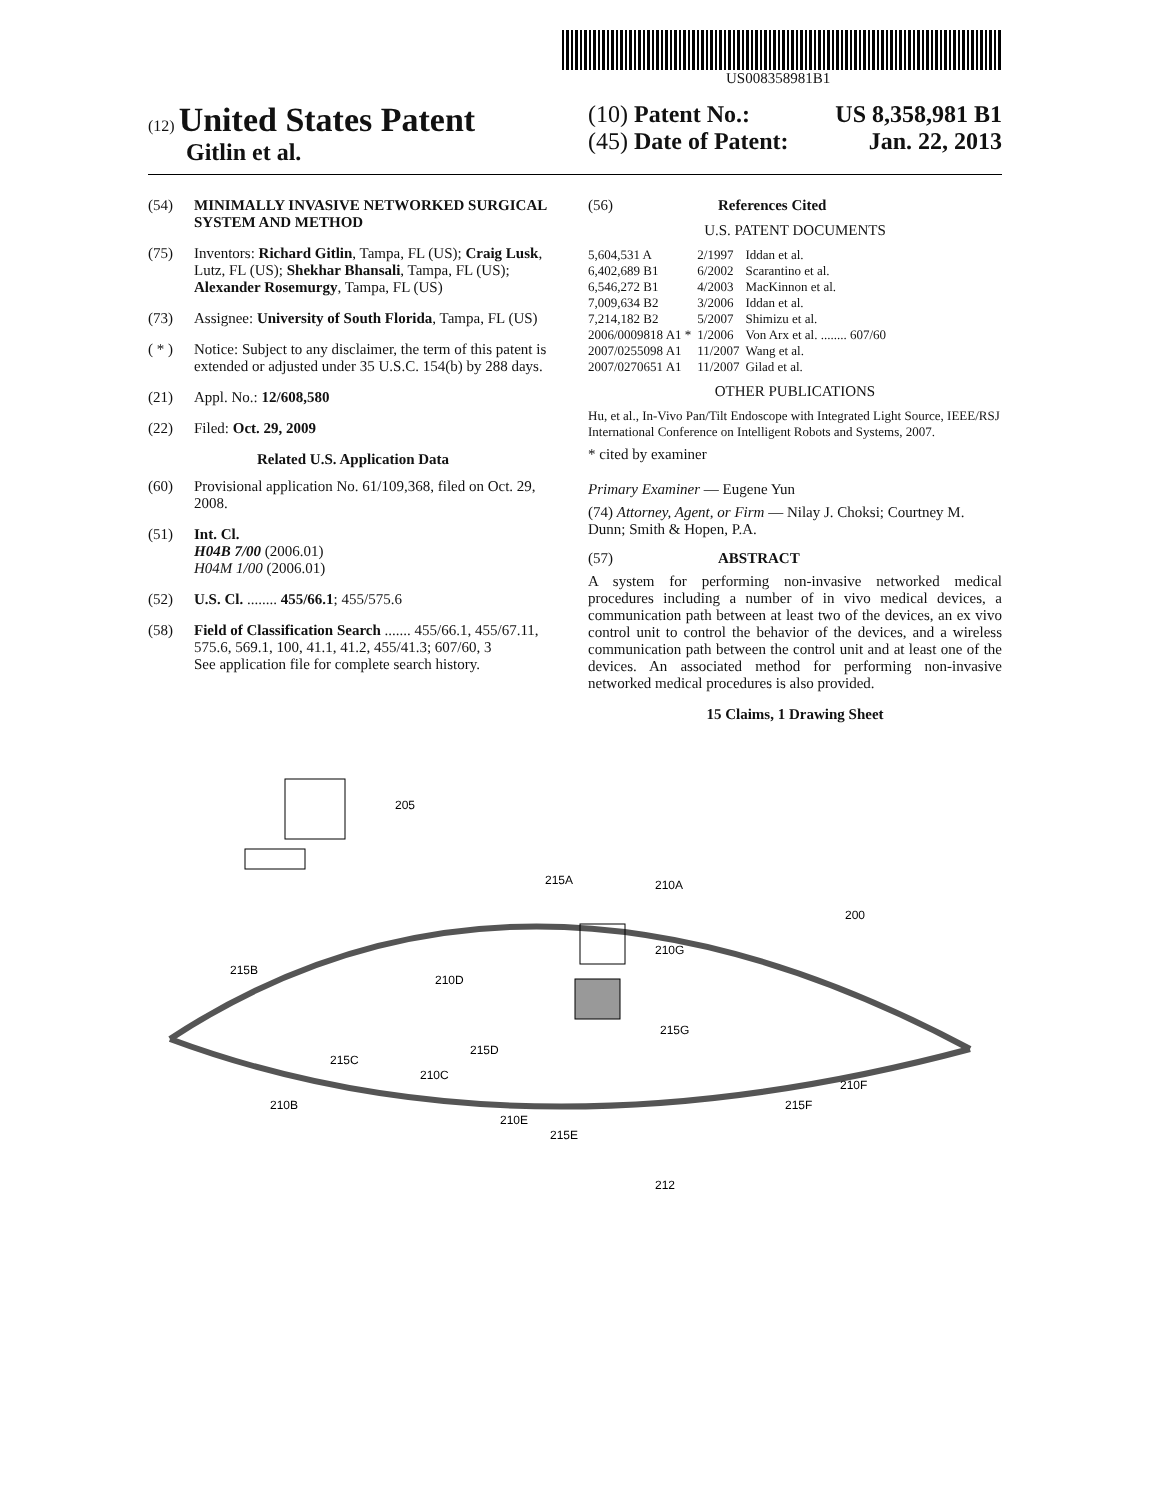US008358981B1
(12) United States Patent
Gitlin et al.
(10) Patent No.: US 8,358,981 B1
(45) Date of Patent: Jan. 22, 2013
(54) MINIMALLY INVASIVE NETWORKED SURGICAL SYSTEM AND METHOD
(75) Inventors: Richard Gitlin, Tampa, FL (US); Craig Lusk, Lutz, FL (US); Shekhar Bhansali, Tampa, FL (US); Alexander Rosemurgy, Tampa, FL (US)
(73) Assignee: University of South Florida, Tampa, FL (US)
( * ) Notice: Subject to any disclaimer, the term of this patent is extended or adjusted under 35 U.S.C. 154(b) by 288 days.
(21) Appl. No.: 12/608,580
(22) Filed: Oct. 29, 2009
Related U.S. Application Data
(60) Provisional application No. 61/109,368, filed on Oct. 29, 2008.
(51) Int. Cl.
H04B 7/00 (2006.01)
H04M 1/00 (2006.01)
(52) U.S. Cl. ........ 455/66.1; 455/575.6
(58) Field of Classification Search ....... 455/66.1, 455/67.11, 575.6, 569.1, 100, 41.1, 41.2, 455/41.3; 607/60, 3
See application file for complete search history.
(56) References Cited
U.S. PATENT DOCUMENTS
| 5,604,531 A | 2/1997 | Iddan et al. |
| 6,402,689 B1 | 6/2002 | Scarantino et al. |
| 6,546,272 B1 | 4/2003 | MacKinnon et al. |
| 7,009,634 B2 | 3/2006 | Iddan et al. |
| 7,214,182 B2 | 5/2007 | Shimizu et al. |
| 2006/0009818 A1 * | 1/2006 | Von Arx et al. ........ 607/60 |
| 2007/0255098 A1 | 11/2007 | Wang et al. |
| 2007/0270651 A1 | 11/2007 | Gilad et al. |
OTHER PUBLICATIONS
Hu, et al., In-Vivo Pan/Tilt Endoscope with Integrated Light Source, IEEE/RSJ International Conference on Intelligent Robots and Systems, 2007.
* cited by examiner
Primary Examiner — Eugene Yun
(74) Attorney, Agent, or Firm — Nilay J. Choksi; Courtney M. Dunn; Smith & Hopen, P.A.
(57) ABSTRACT
A system for performing non-invasive networked medical procedures including a number of in vivo medical devices, a communication path between at least two of the devices, an ex vivo control unit to control the behavior of the devices, and a wireless communication path between the control unit and at least one of the devices. An associated method for performing non-invasive networked medical procedures is also provided.
15 Claims, 1 Drawing Sheet
205
210A
200
210G
215B
210D
215G
215D
215C
210C
210B
210E
215E
215F
210F
215A
212